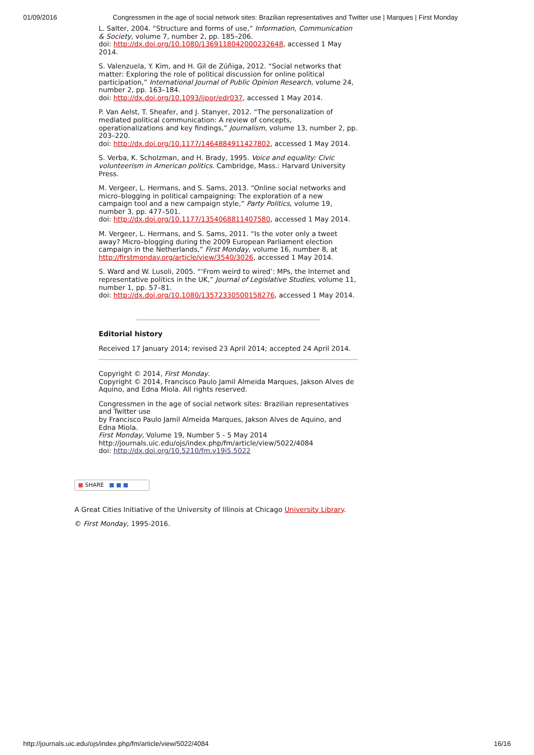01/09/2016 Congressmen in the age of social network sites: Brazilian representatives and Twitter use | Marques | First Monday
L. Salter, 2004. “Structure and forms of use,” Information, Communication & Society, volume 7, number 2, pp. 185–206.
doi: http://dx.doi.org/10.1080/1369118042000232648, accessed 1 May 2014.
S. Valenzuela, Y. Kim, and H. Gil de Zúñiga, 2012. “Social networks that matter: Exploring the role of political discussion for online political participation,” International Journal of Public Opinion Research, volume 24, number 2, pp. 163–184.
doi: http://dx.doi.org/10.1093/ijpor/edr037, accessed 1 May 2014.
P. Van Aelst, T. Sheafer, and J. Stanyer, 2012. “The personalization of mediated political communication: A review of concepts, operationalizations and key findings,” Journalism, volume 13, number 2, pp. 203–220.
doi: http://dx.doi.org/10.1177/1464884911427802, accessed 1 May 2014.
S. Verba, K. Scholzman, and H. Brady, 1995. Voice and equality: Civic volunteerism in American politics. Cambridge, Mass.: Harvard University Press.
M. Vergeer, L. Hermans, and S. Sams, 2013. “Online social networks and micro–blogging in political campaigning: The exploration of a new campaign tool and a new campaign style,” Party Politics, volume 19, number 3, pp. 477–501.
doi: http://dx.doi.org/10.1177/1354068811407580, accessed 1 May 2014.
M. Vergeer, L. Hermans, and S. Sams, 2011. “Is the voter only a tweet away? Micro–blogging during the 2009 European Parliament election campaign in the Netherlands,” First Monday, volume 16, number 8, at http://firstmonday.org/article/view/3540/3026, accessed 1 May 2014.
S. Ward and W. Lusoli, 2005. “‘From weird to wired’: MPs, the Internet and representative politics in the UK,” Journal of Legislative Studies, volume 11, number 1, pp. 57–81.
doi: http://dx.doi.org/10.1080/13572330500158276, accessed 1 May 2014.
Editorial history
Received 17 January 2014; revised 23 April 2014; accepted 24 April 2014.
Copyright © 2014, First Monday.
Copyright © 2014, Francisco Paulo Jamil Almeida Marques, Jakson Alves de Aquino, and Edna Miola. All rights reserved.
Congressmen in the age of social network sites: Brazilian representatives and Twitter use
by Francisco Paulo Jamil Almeida Marques, Jakson Alves de Aquino, and Edna Miola.
First Monday, Volume 19, Number 5 - 5 May 2014
http://journals.uic.edu/ojs/index.php/fm/article/view/5022/4084
doi: http://dx.doi.org/10.5210/fm.v19i5.5022
■ SHARE ■ ■ ■
A Great Cities Initiative of the University of Illinois at Chicago University Library.
© First Monday, 1995-2016.
http://journals.uic.edu/ojs/index.php/fm/article/view/5022/4084 16/16